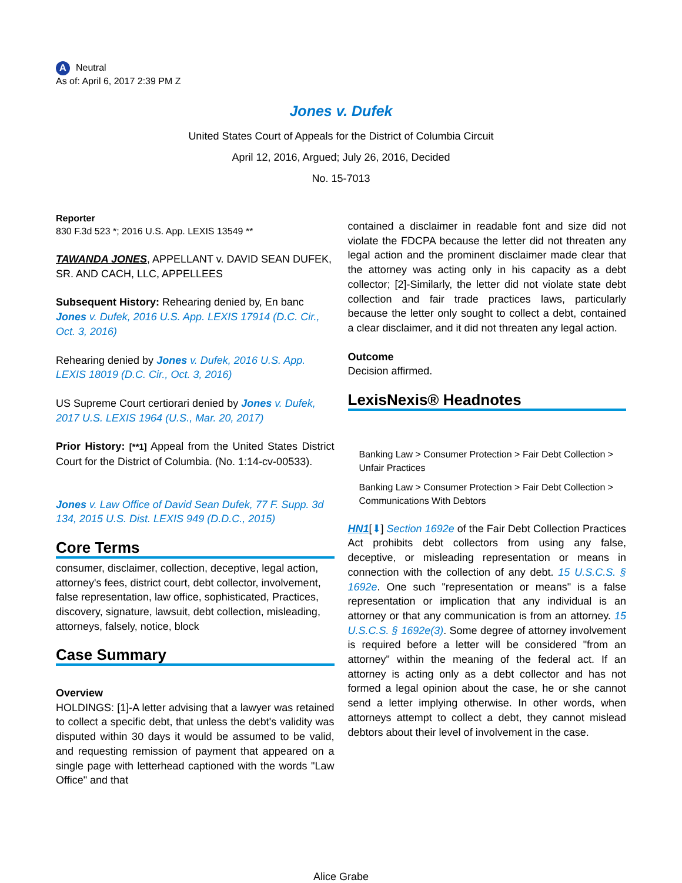A Neutral
As of: April 6, 2017 2:39 PM Z
Jones v. Dufek
United States Court of Appeals for the District of Columbia Circuit
April 12, 2016, Argued; July 26, 2016, Decided
No. 15-7013
Reporter
830 F.3d 523 *; 2016 U.S. App. LEXIS 13549 **
TAWANDA JONES, APPELLANT v. DAVID SEAN DUFEK, SR. AND CACH, LLC, APPELLEES
Subsequent History: Rehearing denied by, En banc Jones v. Dufek, 2016 U.S. App. LEXIS 17914 (D.C. Cir., Oct. 3, 2016)
Rehearing denied by Jones v. Dufek, 2016 U.S. App. LEXIS 18019 (D.C. Cir., Oct. 3, 2016)
US Supreme Court certiorari denied by Jones v. Dufek, 2017 U.S. LEXIS 1964 (U.S., Mar. 20, 2017)
Prior History: [**1] Appeal from the United States District Court for the District of Columbia. (No. 1:14-cv-00533).
Jones v. Law Office of David Sean Dufek, 77 F. Supp. 3d 134, 2015 U.S. Dist. LEXIS 949 (D.D.C., 2015)
Core Terms
consumer, disclaimer, collection, deceptive, legal action, attorney's fees, district court, debt collector, involvement, false representation, law office, sophisticated, Practices, discovery, signature, lawsuit, debt collection, misleading, attorneys, falsely, notice, block
Case Summary
Overview
HOLDINGS: [1]-A letter advising that a lawyer was retained to collect a specific debt, that unless the debt's validity was disputed within 30 days it would be assumed to be valid, and requesting remission of payment that appeared on a single page with letterhead captioned with the words "Law Office" and that
contained a disclaimer in readable font and size did not violate the FDCPA because the letter did not threaten any legal action and the prominent disclaimer made clear that the attorney was acting only in his capacity as a debt collector; [2]-Similarly, the letter did not violate state debt collection and fair trade practices laws, particularly because the letter only sought to collect a debt, contained a clear disclaimer, and it did not threaten any legal action.
Outcome
Decision affirmed.
LexisNexis® Headnotes
Banking Law > Consumer Protection > Fair Debt Collection > Unfair Practices
Banking Law > Consumer Protection > Fair Debt Collection > Communications With Debtors
HN1[⬇] Section 1692e of the Fair Debt Collection Practices Act prohibits debt collectors from using any false, deceptive, or misleading representation or means in connection with the collection of any debt. 15 U.S.C.S. § 1692e. One such "representation or means" is a false representation or implication that any individual is an attorney or that any communication is from an attorney. 15 U.S.C.S. § 1692e(3). Some degree of attorney involvement is required before a letter will be considered "from an attorney" within the meaning of the federal act. If an attorney is acting only as a debt collector and has not formed a legal opinion about the case, he or she cannot send a letter implying otherwise. In other words, when attorneys attempt to collect a debt, they cannot mislead debtors about their level of involvement in the case.
Alice Grabe